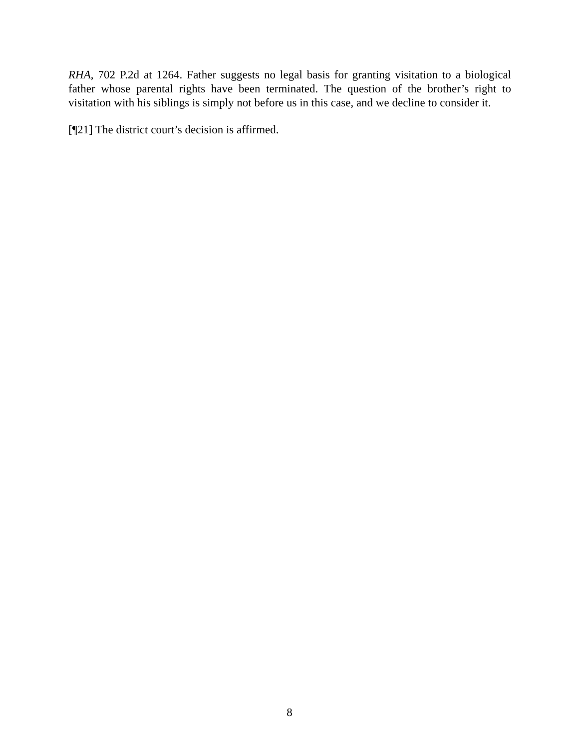RHA, 702 P.2d at 1264. Father suggests no legal basis for granting visitation to a biological father whose parental rights have been terminated. The question of the brother’s right to visitation with his siblings is simply not before us in this case, and we decline to consider it.
[¶21] The district court’s decision is affirmed.
8